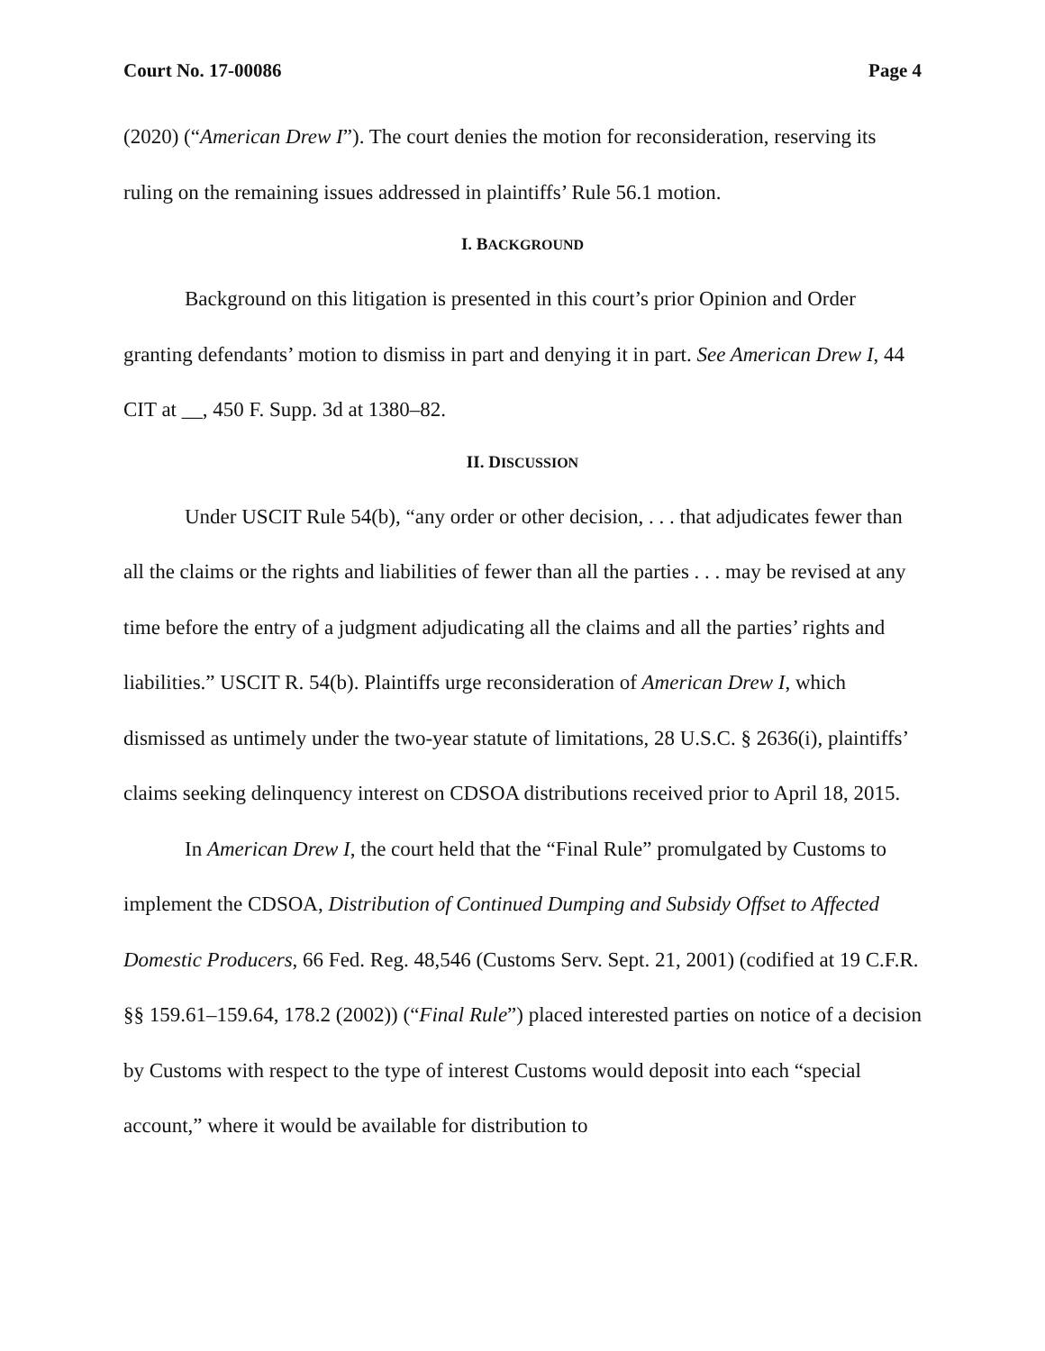Court No. 17-00086 Page 4
(2020) (“American Drew I”). The court denies the motion for reconsideration, reserving its ruling on the remaining issues addressed in plaintiffs’ Rule 56.1 motion.
I. BACKGROUND
Background on this litigation is presented in this court’s prior Opinion and Order granting defendants’ motion to dismiss in part and denying it in part. See American Drew I, 44 CIT at __, 450 F. Supp. 3d at 1380–82.
II. DISCUSSION
Under USCIT Rule 54(b), “any order or other decision, . . . that adjudicates fewer than all the claims or the rights and liabilities of fewer than all the parties . . . may be revised at any time before the entry of a judgment adjudicating all the claims and all the parties’ rights and liabilities.” USCIT R. 54(b). Plaintiffs urge reconsideration of American Drew I, which dismissed as untimely under the two-year statute of limitations, 28 U.S.C. § 2636(i), plaintiffs’ claims seeking delinquency interest on CDSOA distributions received prior to April 18, 2015.
In American Drew I, the court held that the “Final Rule” promulgated by Customs to implement the CDSOA, Distribution of Continued Dumping and Subsidy Offset to Affected Domestic Producers, 66 Fed. Reg. 48,546 (Customs Serv. Sept. 21, 2001) (codified at 19 C.F.R. §§ 159.61–159.64, 178.2 (2002)) (“Final Rule”) placed interested parties on notice of a decision by Customs with respect to the type of interest Customs would deposit into each “special account,” where it would be available for distribution to